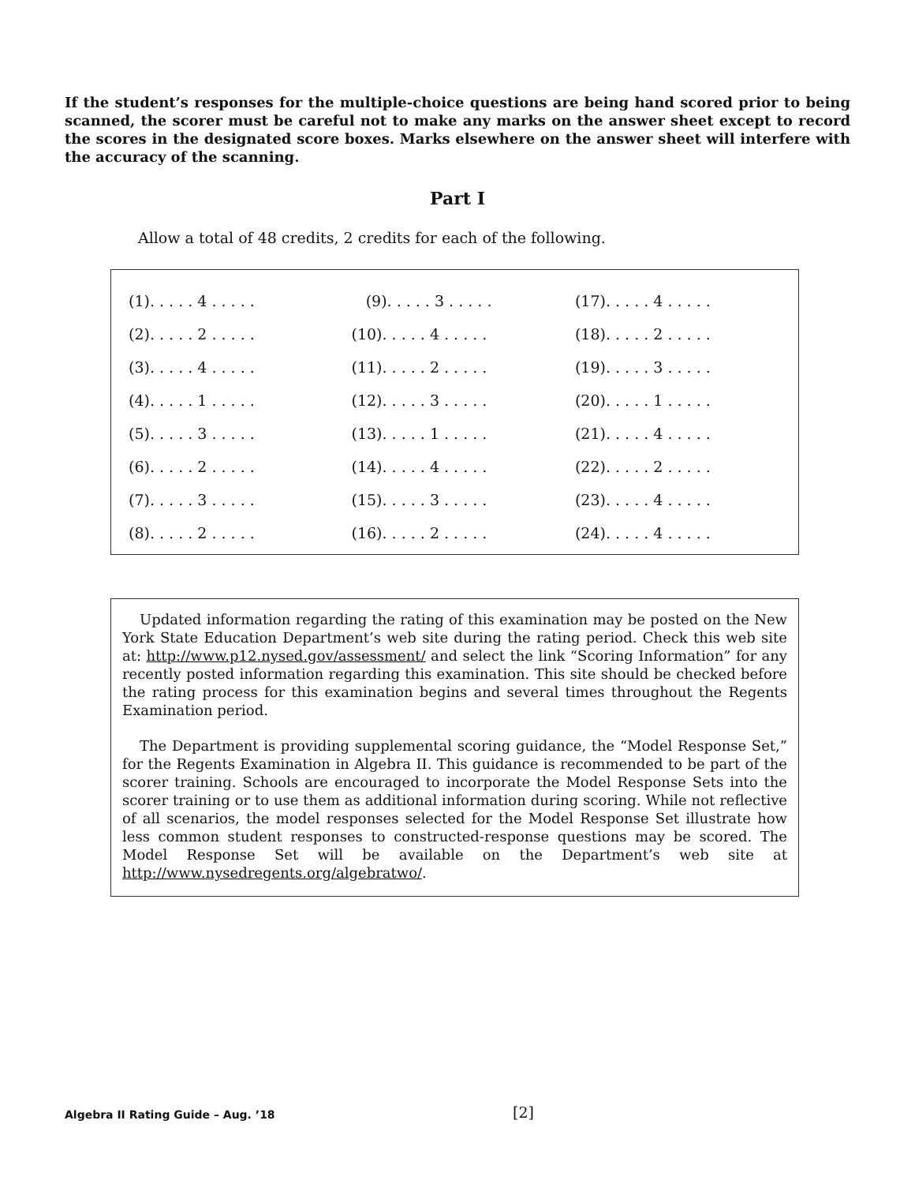If the student’s responses for the multiple-choice questions are being hand scored prior to being scanned, the scorer must be careful not to make any marks on the answer sheet except to record the scores in the designated score boxes. Marks elsewhere on the answer sheet will interfere with the accuracy of the scanning.
Part I
Allow a total of 48 credits, 2 credits for each of the following.
| (1). . . . . 4 . . . . . | (9). . . . . 3 . . . . . | (17). . . . . 4 . . . . . |
| (2). . . . . 2 . . . . . | (10). . . . . 4 . . . . . | (18). . . . . 2 . . . . . |
| (3). . . . . 4 . . . . . | (11). . . . . 2 . . . . . | (19). . . . . 3 . . . . . |
| (4). . . . . 1 . . . . . | (12). . . . . 3 . . . . . | (20). . . . . 1 . . . . . |
| (5). . . . . 3 . . . . . | (13). . . . . 1 . . . . . | (21). . . . . 4 . . . . . |
| (6). . . . . 2 . . . . . | (14). . . . . 4 . . . . . | (22). . . . . 2 . . . . . |
| (7). . . . . 3 . . . . . | (15). . . . . 3 . . . . . | (23). . . . . 4 . . . . . |
| (8). . . . . 2 . . . . . | (16). . . . . 2 . . . . . | (24). . . . . 4 . . . . . |
Updated information regarding the rating of this examination may be posted on the New York State Education Department’s web site during the rating period. Check this web site at: http://www.p12.nysed.gov/assessment/ and select the link “Scoring Information” for any recently posted information regarding this examination. This site should be checked before the rating process for this examination begins and several times throughout the Regents Examination period.
The Department is providing supplemental scoring guidance, the “Model Response Set,” for the Regents Examination in Algebra II. This guidance is recommended to be part of the scorer training. Schools are encouraged to incorporate the Model Response Sets into the scorer training or to use them as additional information during scoring. While not reflective of all scenarios, the model responses selected for the Model Response Set illustrate how less common student responses to constructed-response questions may be scored. The Model Response Set will be available on the Department’s web site at http://www.nysedregents.org/algebratwo/.
Algebra II Rating Guide – Aug. ’18 [2]